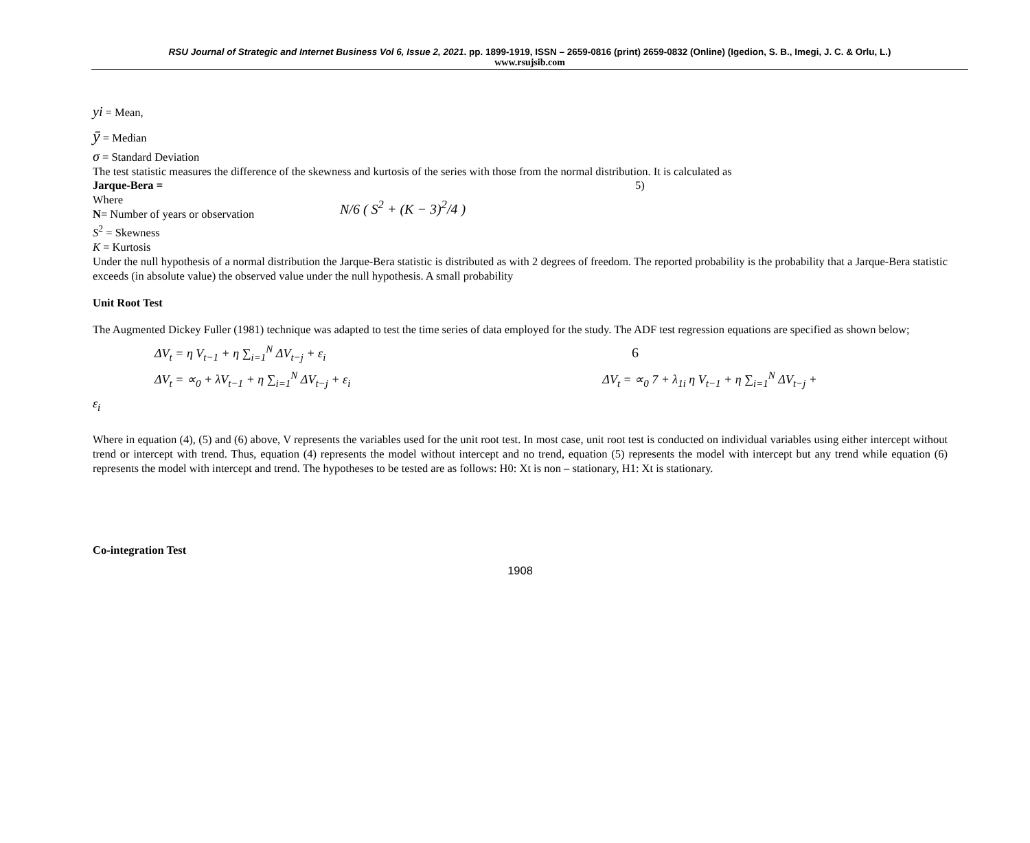RSU Journal of Strategic and Internet Business Vol 6, Issue 2, 2021. pp. 1899-1919, ISSN – 2659-0816 (print) 2659-0832 (Online) (Igedion, S. B., Imegi, J. C. & Orlu, L.)
www.rsujsib.com
yi = Mean,
ȳ = Median
σ = Standard Deviation
The test statistic measures the difference of the skewness and kurtosis of the series with those from the normal distribution. It is calculated as
Jarque-Bera = 5)
Where
N= Number of years or observation
S<sup>2</sup> = Skewness
K = Kurtosis
N/6 ( S<sup>2</sup> + (K − 3)<sup>2</sup>/4 )
Under the null hypothesis of a normal distribution the Jarque-Bera statistic is distributed as with 2 degrees of freedom. The reported probability is the probability that a Jarque-Bera statistic exceeds (in absolute value) the observed value under the null hypothesis. A small probability
Unit Root Test
The Augmented Dickey Fuller (1981) technique was adapted to test the time series of data employed for the study. The ADF test regression equations are specified as shown below;
ΔV<sub>t</sub> = η V<sub>t−1</sub> + η ∑<sub>i=1</sub><sup>N</sup> ΔV<sub>t−j</sub> + ε<sub>i</sub> 6
ΔV<sub>t</sub> = ∝<sub>0</sub> + λV<sub>t−1</sub> + η ∑<sub>i=1</sub><sup>N</sup> ΔV<sub>t−j</sub> + ε<sub>i</sub> ΔV<sub>t</sub> = ∝<sub>0</sub> 7 + λ<sub>1i</sub> η V<sub>t−1</sub> + η ∑<sub>i=1</sub><sup>N</sup> ΔV<sub>t−j</sub> +
ε<sub>i</sub>
Where in equation (4), (5) and (6) above, V represents the variables used for the unit root test. In most case, unit root test is conducted on individual variables using either intercept without trend or intercept with trend. Thus, equation (4) represents the model without intercept and no trend, equation (5) represents the model with intercept but any trend while equation (6) represents the model with intercept and trend. The hypotheses to be tested are as follows: H0: Xt is non – stationary, H1: Xt is stationary.
Co-integration Test
1908